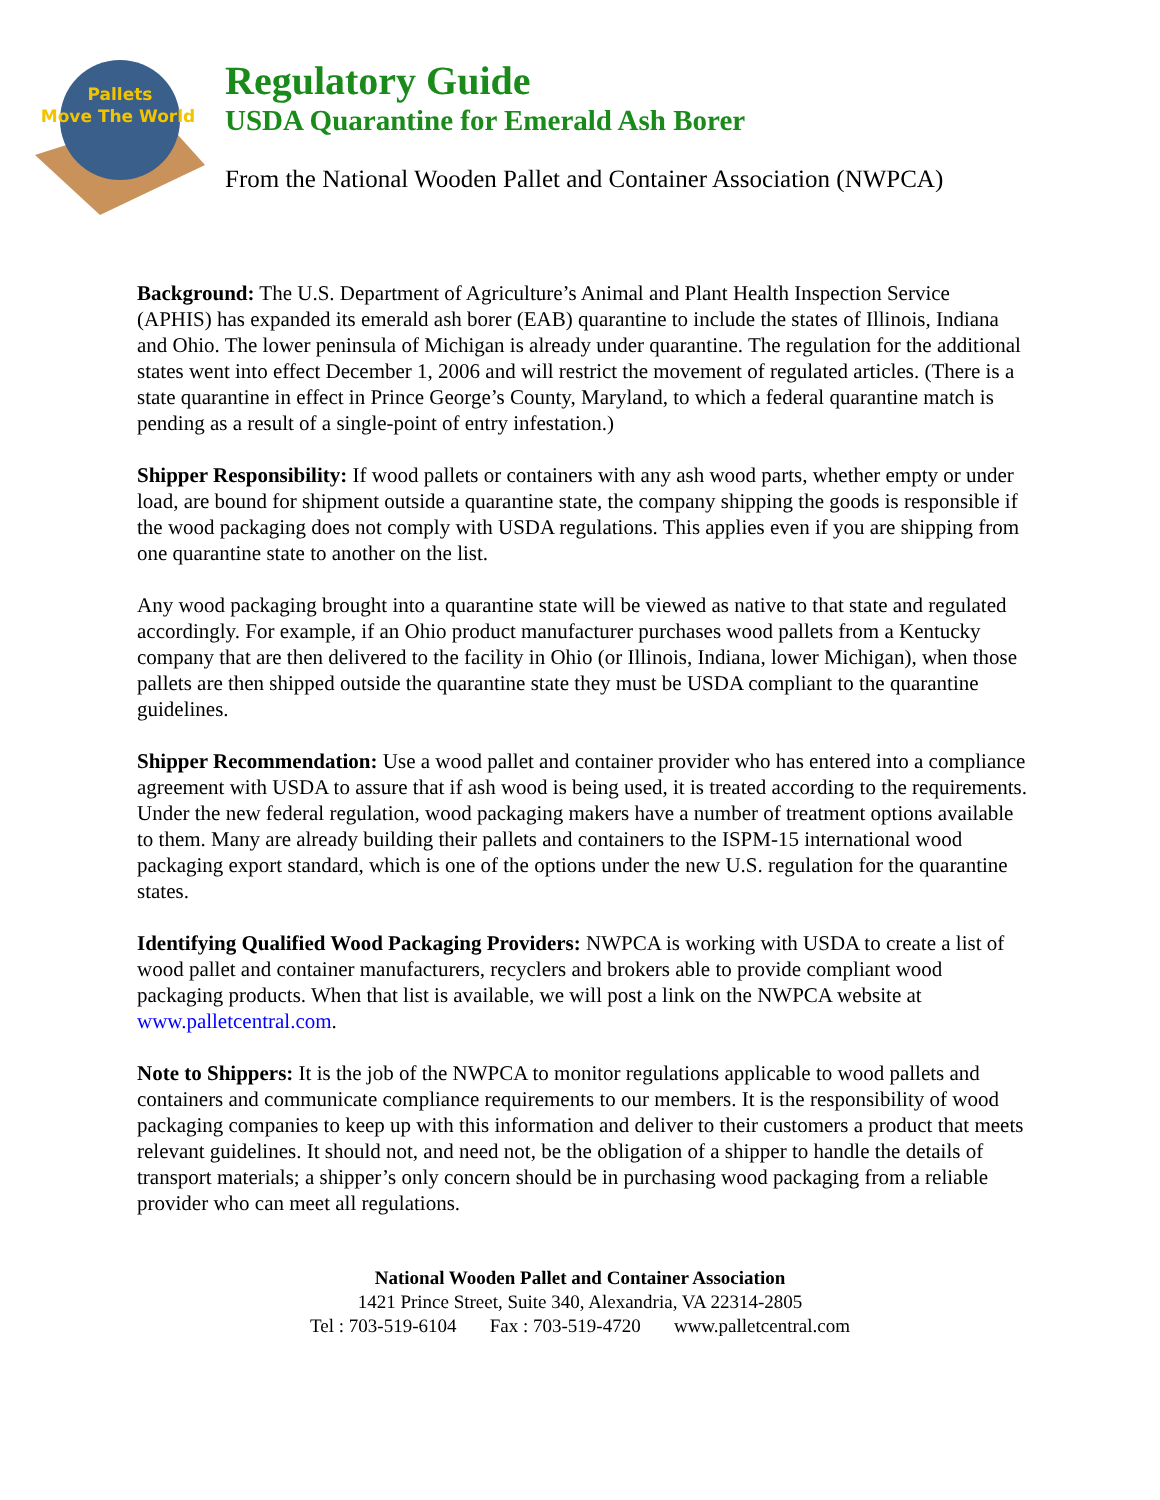Pallets
Move The World
Regulatory Guide
USDA Quarantine for Emerald Ash Borer
From the National Wooden Pallet and Container Association (NWPCA)
Background: The U.S. Department of Agriculture’s Animal and Plant Health Inspection Service (APHIS) has expanded its emerald ash borer (EAB) quarantine to include the states of Illinois, Indiana and Ohio. The lower peninsula of Michigan is already under quarantine. The regulation for the additional states went into effect December 1, 2006 and will restrict the movement of regulated articles. (There is a state quarantine in effect in Prince George’s County, Maryland, to which a federal quarantine match is pending as a result of a single-point of entry infestation.)
Shipper Responsibility: If wood pallets or containers with any ash wood parts, whether empty or under load, are bound for shipment outside a quarantine state, the company shipping the goods is responsible if the wood packaging does not comply with USDA regulations. This applies even if you are shipping from one quarantine state to another on the list.
Any wood packaging brought into a quarantine state will be viewed as native to that state and regulated accordingly. For example, if an Ohio product manufacturer purchases wood pallets from a Kentucky company that are then delivered to the facility in Ohio (or Illinois, Indiana, lower Michigan), when those pallets are then shipped outside the quarantine state they must be USDA compliant to the quarantine guidelines.
Shipper Recommendation: Use a wood pallet and container provider who has entered into a compliance agreement with USDA to assure that if ash wood is being used, it is treated according to the requirements. Under the new federal regulation, wood packaging makers have a number of treatment options available to them. Many are already building their pallets and containers to the ISPM-15 international wood packaging export standard, which is one of the options under the new U.S. regulation for the quarantine states.
Identifying Qualified Wood Packaging Providers: NWPCA is working with USDA to create a list of wood pallet and container manufacturers, recyclers and brokers able to provide compliant wood packaging products. When that list is available, we will post a link on the NWPCA website at www.palletcentral.com.
Note to Shippers: It is the job of the NWPCA to monitor regulations applicable to wood pallets and containers and communicate compliance requirements to our members. It is the responsibility of wood packaging companies to keep up with this information and deliver to their customers a product that meets relevant guidelines. It should not, and need not, be the obligation of a shipper to handle the details of transport materials; a shipper’s only concern should be in purchasing wood packaging from a reliable provider who can meet all regulations.
National Wooden Pallet and Container Association
1421 Prince Street, Suite 340, Alexandria, VA 22314-2805
Tel : 703-519-6104 Fax : 703-519-4720 www.palletcentral.com